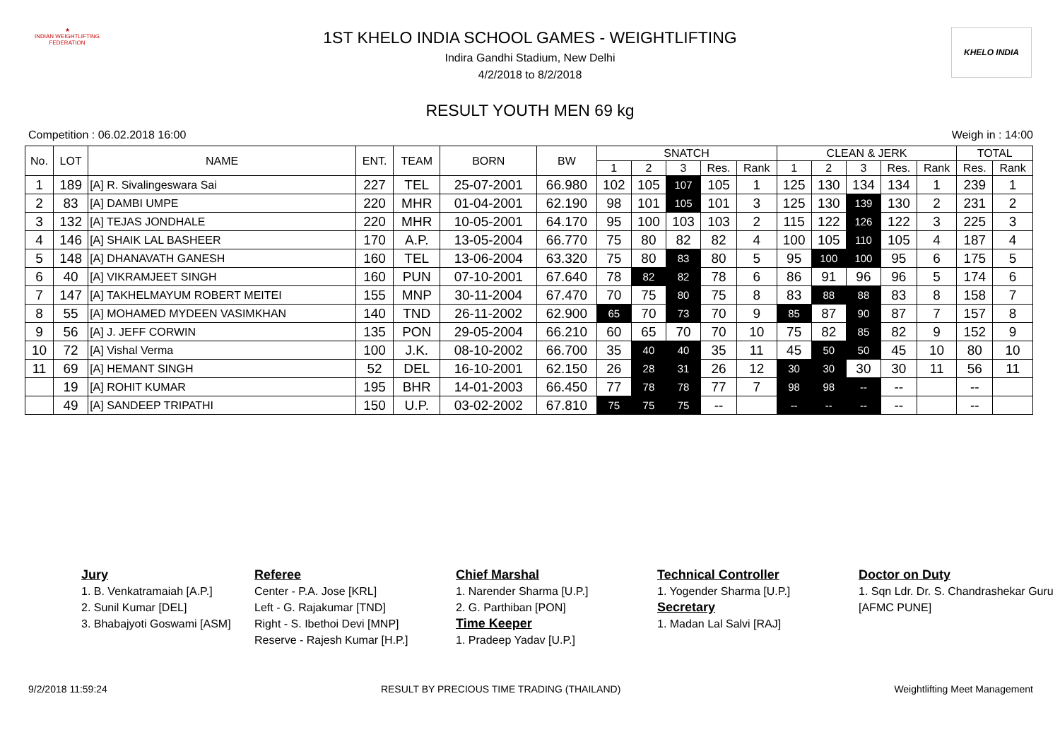★
INDIAN WEIGHTLIFTING FEDERATION
KHELO INDIA
1ST KHELO INDIA SCHOOL GAMES - WEIGHTLIFTING
Indira Gandhi Stadium, New Delhi
4/2/2018 to 8/2/2018
RESULT YOUTH MEN 69 kg
Competition : 06.02.2018 16:00 Weigh in : 14:00
| No. | LOT | NAME | ENT. | TEAM | BORN | BW | SNATCH | | | | | CLEAN & JERK | | | | | TOTAL | |
| --- | --- | --- | --- | --- | --- | --- | --- | --- | --- | --- | --- | --- | --- | --- | --- | --- | --- | --- |
| | | | | | | | 1 | 2 | 3 | Res. | Rank | 1 | 2 | 3 | Res. | Rank | Res. | Rank |
| 1 | 189 | [A] R. Sivalingeswara Sai | 227 | TEL | 25-07-2001 | 66.980 | 102 | 105 | 107 | 105 | 1 | 125 | 130 | 134 | 134 | 1 | 239 | 1 |
| 2 | 83 | [A] DAMBI UMPE | 220 | MHR | 01-04-2001 | 62.190 | 98 | 101 | 105 | 101 | 3 | 125 | 130 | 139 | 130 | 2 | 231 | 2 |
| 3 | 132 | [A] TEJAS JONDHALE | 220 | MHR | 10-05-2001 | 64.170 | 95 | 100 | 103 | 103 | 2 | 115 | 122 | 126 | 122 | 3 | 225 | 3 |
| 4 | 146 | [A] SHAIK LAL BASHEER | 170 | A.P. | 13-05-2004 | 66.770 | 75 | 80 | 82 | 82 | 4 | 100 | 105 | 110 | 105 | 4 | 187 | 4 |
| 5 | 148 | [A] DHANAVATH GANESH | 160 | TEL | 13-06-2004 | 63.320 | 75 | 80 | 83 | 80 | 5 | 95 | 100 | 100 | 95 | 6 | 175 | 5 |
| 6 | 40 | [A] VIKRAMJEET SINGH | 160 | PUN | 07-10-2001 | 67.640 | 78 | 82 | 82 | 78 | 6 | 86 | 91 | 96 | 96 | 5 | 174 | 6 |
| 7 | 147 | [A] TAKHELMAYUM ROBERT MEITEI | 155 | MNP | 30-11-2004 | 67.470 | 70 | 75 | 80 | 75 | 8 | 83 | 88 | 88 | 83 | 8 | 158 | 7 |
| 8 | 55 | [A] MOHAMED MYDEEN VASIMKHAN | 140 | TND | 26-11-2002 | 62.900 | 65 | 70 | 73 | 70 | 9 | 85 | 87 | 90 | 87 | 7 | 157 | 8 |
| 9 | 56 | [A] J. JEFF CORWIN | 135 | PON | 29-05-2004 | 66.210 | 60 | 65 | 70 | 70 | 10 | 75 | 82 | 85 | 82 | 9 | 152 | 9 |
| 10 | 72 | [A] Vishal Verma | 100 | J.K. | 08-10-2002 | 66.700 | 35 | 40 | 40 | 35 | 11 | 45 | 50 | 50 | 45 | 10 | 80 | 10 |
| 11 | 69 | [A] HEMANT SINGH | 52 | DEL | 16-10-2001 | 62.150 | 26 | 28 | 31 | 26 | 12 | 30 | 30 | 30 | 30 | 11 | 56 | 11 |
| | 19 | [A] ROHIT KUMAR | 195 | BHR | 14-01-2003 | 66.450 | 77 | 78 | 78 | 77 | 7 | 98 | 98 | -- | -- | | -- | |
| | 49 | [A] SANDEEP TRIPATHI | 150 | U.P. | 03-02-2002 | 67.810 | 75 | 75 | 75 | -- | | -- | -- | -- | -- | | -- | |
Jury
1. B. Venkatramaiah [A.P.]
2. Sunil Kumar [DEL]
3. Bhabajyoti Goswami [ASM]
Referee
Center - P.A. Jose [KRL]
Left - G. Rajakumar [TND]
Right - S. Ibethoi Devi [MNP]
Reserve - Rajesh Kumar [H.P.]
Chief Marshal
1. Narender Sharma [U.P.]
2. G. Parthiban [PON]
Time Keeper
1. Pradeep Yadav [U.P.]
Technical Controller
1. Yogender Sharma [U.P.]
Secretary
1. Madan Lal Salvi [RAJ]
Doctor on Duty
1. Sqn Ldr. Dr. S. Chandrashekar Guru [AFMC PUNE]
9/2/2018 11:59:24 RESULT BY PRECIOUS TIME TRADING (THAILAND) Weightlifting Meet Management